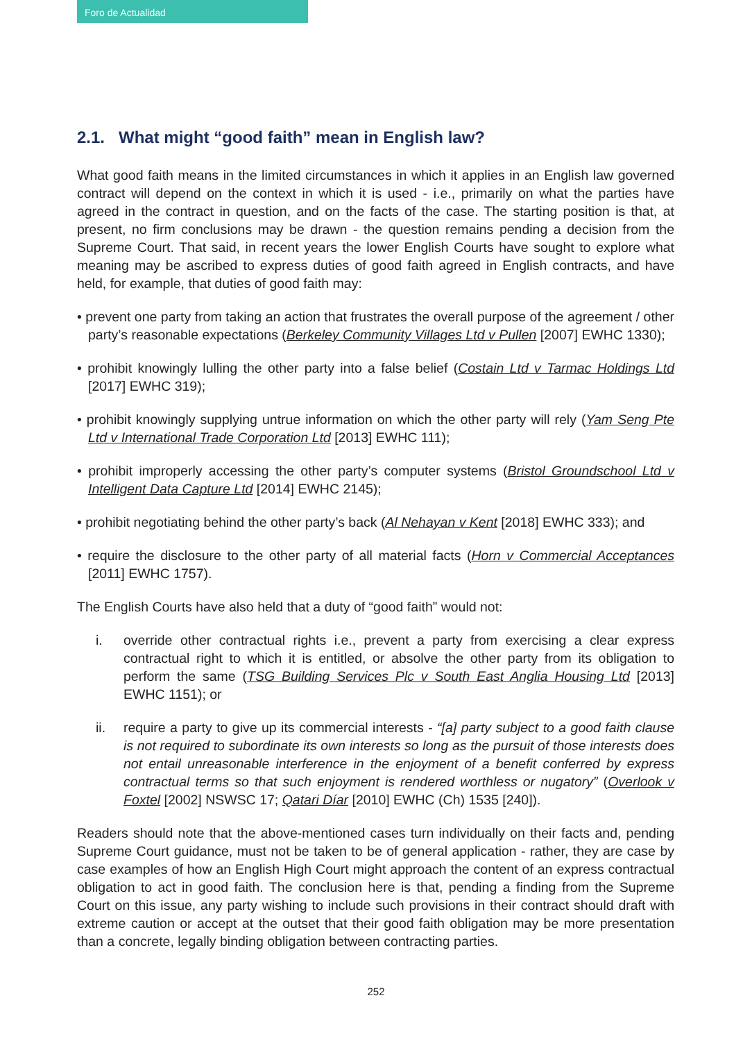Foro de Actualidad
2.1. What might “good faith” mean in English law?
What good faith means in the limited circumstances in which it applies in an English law governed contract will depend on the context in which it is used - i.e., primarily on what the parties have agreed in the contract in question, and on the facts of the case. The starting position is that, at present, no firm conclusions may be drawn - the question remains pending a decision from the Supreme Court. That said, in recent years the lower English Courts have sought to explore what meaning may be ascribed to express duties of good faith agreed in English contracts, and have held, for example, that duties of good faith may:
• prevent one party from taking an action that frustrates the overall purpose of the agreement / other party’s reasonable expectations (Berkeley Community Villages Ltd v Pullen [2007] EWHC 1330);
• prohibit knowingly lulling the other party into a false belief (Costain Ltd v Tarmac Holdings Ltd [2017] EWHC 319);
• prohibit knowingly supplying untrue information on which the other party will rely (Yam Seng Pte Ltd v International Trade Corporation Ltd [2013] EWHC 111);
• prohibit improperly accessing the other party’s computer systems (Bristol Groundschool Ltd v Intelligent Data Capture Ltd [2014] EWHC 2145);
• prohibit negotiating behind the other party’s back (Al Nehayan v Kent [2018] EWHC 333); and
• require the disclosure to the other party of all material facts (Horn v Commercial Acceptances [2011] EWHC 1757).
The English Courts have also held that a duty of “good faith” would not:
i. override other contractual rights i.e., prevent a party from exercising a clear express contractual right to which it is entitled, or absolve the other party from its obligation to perform the same (TSG Building Services Plc v South East Anglia Housing Ltd [2013] EWHC 1151); or
ii. require a party to give up its commercial interests - “[a] party subject to a good faith clause is not required to subordinate its own interests so long as the pursuit of those interests does not entail unreasonable interference in the enjoyment of a benefit conferred by express contractual terms so that such enjoyment is rendered worthless or nugatory” (Overlook v Foxtel [2002] NSWSC 17; Qatari Díar [2010] EWHC (Ch) 1535 [240]).
Readers should note that the above-mentioned cases turn individually on their facts and, pending Supreme Court guidance, must not be taken to be of general application - rather, they are case by case examples of how an English High Court might approach the content of an express contractual obligation to act in good faith. The conclusion here is that, pending a finding from the Supreme Court on this issue, any party wishing to include such provisions in their contract should draft with extreme caution or accept at the outset that their good faith obligation may be more presentation than a concrete, legally binding obligation between contracting parties.
252